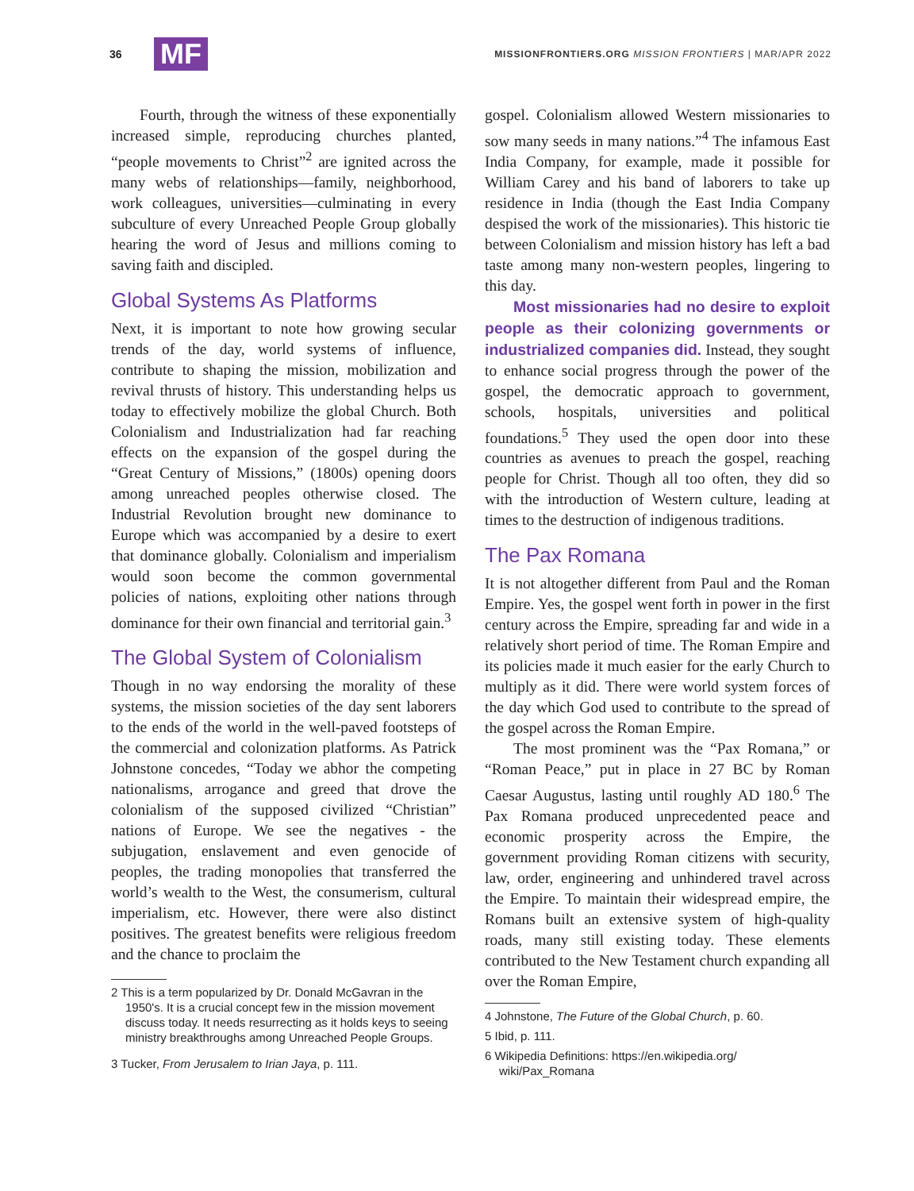36 MF MISSIONFRONTIERS.ORG MISSION FRONTIERS | MAR/APR 2022
Fourth, through the witness of these exponentially increased simple, reproducing churches planted, “people movements to Christ”<sup>2</sup> are ignited across the many webs of relationships—family, neighborhood, work colleagues, universities—culminating in every subculture of every Unreached People Group globally hearing the word of Jesus and millions coming to saving faith and discipled.
Global Systems As Platforms
Next, it is important to note how growing secular trends of the day, world systems of influence, contribute to shaping the mission, mobilization and revival thrusts of history. This understanding helps us today to effectively mobilize the global Church. Both Colonialism and Industrialization had far reaching effects on the expansion of the gospel during the “Great Century of Missions,” (1800s) opening doors among unreached peoples otherwise closed. The Industrial Revolution brought new dominance to Europe which was accompanied by a desire to exert that dominance globally. Colonialism and imperialism would soon become the common governmental policies of nations, exploiting other nations through dominance for their own financial and territorial gain.<sup>3</sup>
The Global System of Colonialism
Though in no way endorsing the morality of these systems, the mission societies of the day sent laborers to the ends of the world in the well-paved footsteps of the commercial and colonization platforms. As Patrick Johnstone concedes, “Today we abhor the competing nationalisms, arrogance and greed that drove the colonialism of the supposed civilized “Christian” nations of Europe. We see the negatives - the subjugation, enslavement and even genocide of peoples, the trading monopolies that transferred the world’s wealth to the West, the consumerism, cultural imperialism, etc. However, there were also distinct positives. The greatest benefits were religious freedom and the chance to proclaim the
2 This is a term popularized by Dr. Donald McGavran in the 1950's. It is a crucial concept few in the mission movement discuss today. It needs resurrecting as it holds keys to seeing ministry breakthroughs among Unreached People Groups.
3 Tucker, From Jerusalem to Irian Jaya, p. 111.
gospel. Colonialism allowed Western missionaries to sow many seeds in many nations.”<sup>4</sup> The infamous East India Company, for example, made it possible for William Carey and his band of laborers to take up residence in India (though the East India Company despised the work of the missionaries). This historic tie between Colonialism and mission history has left a bad taste among many non-western peoples, lingering to this day.
Most missionaries had no desire to exploit people as their colonizing governments or industrialized companies did. Instead, they sought to enhance social progress through the power of the gospel, the democratic approach to government, schools, hospitals, universities and political foundations.<sup>5</sup> They used the open door into these countries as avenues to preach the gospel, reaching people for Christ. Though all too often, they did so with the introduction of Western culture, leading at times to the destruction of indigenous traditions.
The Pax Romana
It is not altogether different from Paul and the Roman Empire. Yes, the gospel went forth in power in the first century across the Empire, spreading far and wide in a relatively short period of time. The Roman Empire and its policies made it much easier for the early Church to multiply as it did. There were world system forces of the day which God used to contribute to the spread of the gospel across the Roman Empire.
The most prominent was the “Pax Romana,” or “Roman Peace,” put in place in 27 BC by Roman Caesar Augustus, lasting until roughly AD 180.<sup>6</sup> The Pax Romana produced unprecedented peace and economic prosperity across the Empire, the government providing Roman citizens with security, law, order, engineering and unhindered travel across the Empire. To maintain their widespread empire, the Romans built an extensive system of high-quality roads, many still existing today. These elements contributed to the New Testament church expanding all over the Roman Empire,
4 Johnstone, The Future of the Global Church, p. 60.
5 Ibid, p. 111.
6 Wikipedia Definitions: https://en.wikipedia.org/ wiki/Pax_Romana